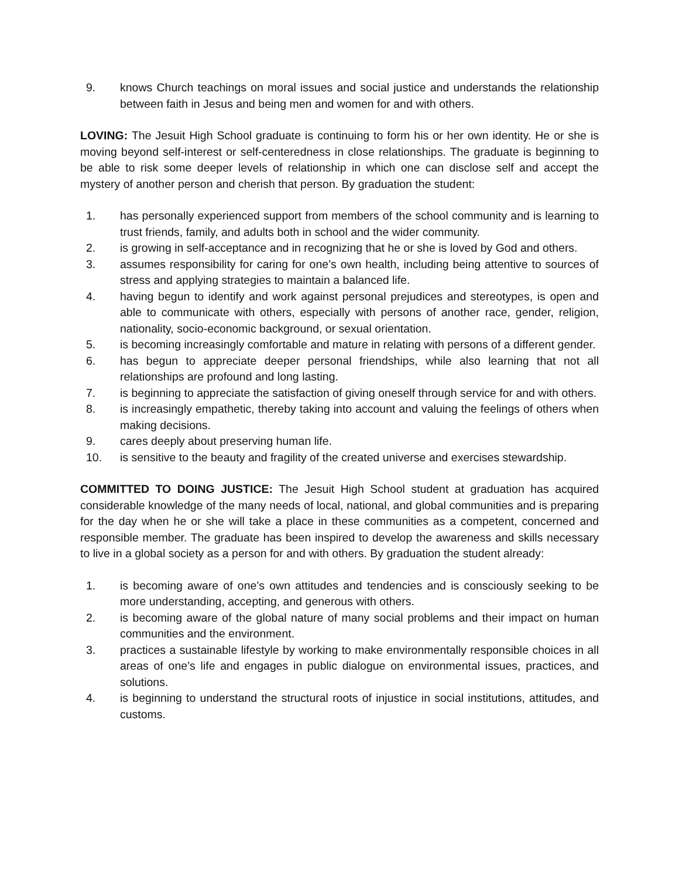9. knows Church teachings on moral issues and social justice and understands the relationship between faith in Jesus and being men and women for and with others.
LOVING: The Jesuit High School graduate is continuing to form his or her own identity. He or she is moving beyond self-interest or self-centeredness in close relationships. The graduate is beginning to be able to risk some deeper levels of relationship in which one can disclose self and accept the mystery of another person and cherish that person. By graduation the student:
1. has personally experienced support from members of the school community and is learning to trust friends, family, and adults both in school and the wider community.
2. is growing in self-acceptance and in recognizing that he or she is loved by God and others.
3. assumes responsibility for caring for one’s own health, including being attentive to sources of stress and applying strategies to maintain a balanced life.
4. having begun to identify and work against personal prejudices and stereotypes, is open and able to communicate with others, especially with persons of another race, gender, religion, nationality, socio-economic background, or sexual orientation.
5. is becoming increasingly comfortable and mature in relating with persons of a different gender.
6. has begun to appreciate deeper personal friendships, while also learning that not all relationships are profound and long lasting.
7. is beginning to appreciate the satisfaction of giving oneself through service for and with others.
8. is increasingly empathetic, thereby taking into account and valuing the feelings of others when making decisions.
9. cares deeply about preserving human life.
10. is sensitive to the beauty and fragility of the created universe and exercises stewardship.
COMMITTED TO DOING JUSTICE: The Jesuit High School student at graduation has acquired considerable knowledge of the many needs of local, national, and global communities and is preparing for the day when he or she will take a place in these communities as a competent, concerned and responsible member. The graduate has been inspired to develop the awareness and skills necessary to live in a global society as a person for and with others. By graduation the student already:
1. is becoming aware of one’s own attitudes and tendencies and is consciously seeking to be more understanding, accepting, and generous with others.
2. is becoming aware of the global nature of many social problems and their impact on human communities and the environment.
3. practices a sustainable lifestyle by working to make environmentally responsible choices in all areas of one’s life and engages in public dialogue on environmental issues, practices, and solutions.
4. is beginning to understand the structural roots of injustice in social institutions, attitudes, and customs.